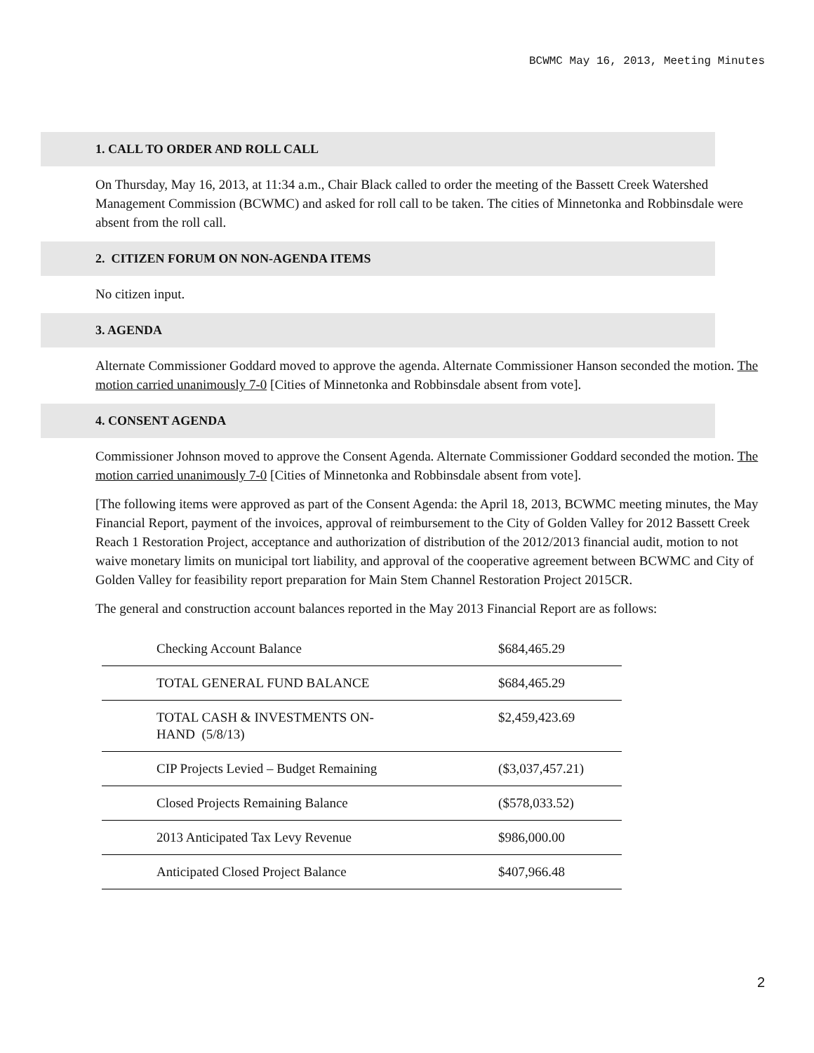BCWMC May 16, 2013, Meeting Minutes
1. CALL TO ORDER AND ROLL CALL
On Thursday, May 16, 2013, at 11:34 a.m., Chair Black called to order the meeting of the Bassett Creek Watershed Management Commission (BCWMC) and asked for roll call to be taken. The cities of Minnetonka and Robbinsdale were absent from the roll call.
2. CITIZEN FORUM ON NON-AGENDA ITEMS
No citizen input.
3. AGENDA
Alternate Commissioner Goddard moved to approve the agenda. Alternate Commissioner Hanson seconded the motion. The motion carried unanimously 7-0 [Cities of Minnetonka and Robbinsdale absent from vote].
4. CONSENT AGENDA
Commissioner Johnson moved to approve the Consent Agenda. Alternate Commissioner Goddard seconded the motion. The motion carried unanimously 7-0 [Cities of Minnetonka and Robbinsdale absent from vote].
[The following items were approved as part of the Consent Agenda: the April 18, 2013, BCWMC meeting minutes, the May Financial Report, payment of the invoices, approval of reimbursement to the City of Golden Valley for 2012 Bassett Creek Reach 1 Restoration Project, acceptance and authorization of distribution of the 2012/2013 financial audit, motion to not waive monetary limits on municipal tort liability, and approval of the cooperative agreement between BCWMC and City of Golden Valley for feasibility report preparation for Main Stem Channel Restoration Project 2015CR.
The general and construction account balances reported in the May 2013 Financial Report are as follows:
| Checking Account Balance | $684,465.29 |
| TOTAL GENERAL FUND BALANCE | $684,465.29 |
| TOTAL CASH & INVESTMENTS ON- HAND (5/8/13) | $2,459,423.69 |
| CIP Projects Levied – Budget Remaining | ($3,037,457.21) |
| Closed Projects Remaining Balance | ($578,033.52) |
| 2013 Anticipated Tax Levy Revenue | $986,000.00 |
| Anticipated Closed Project Balance | $407,966.48 |
2